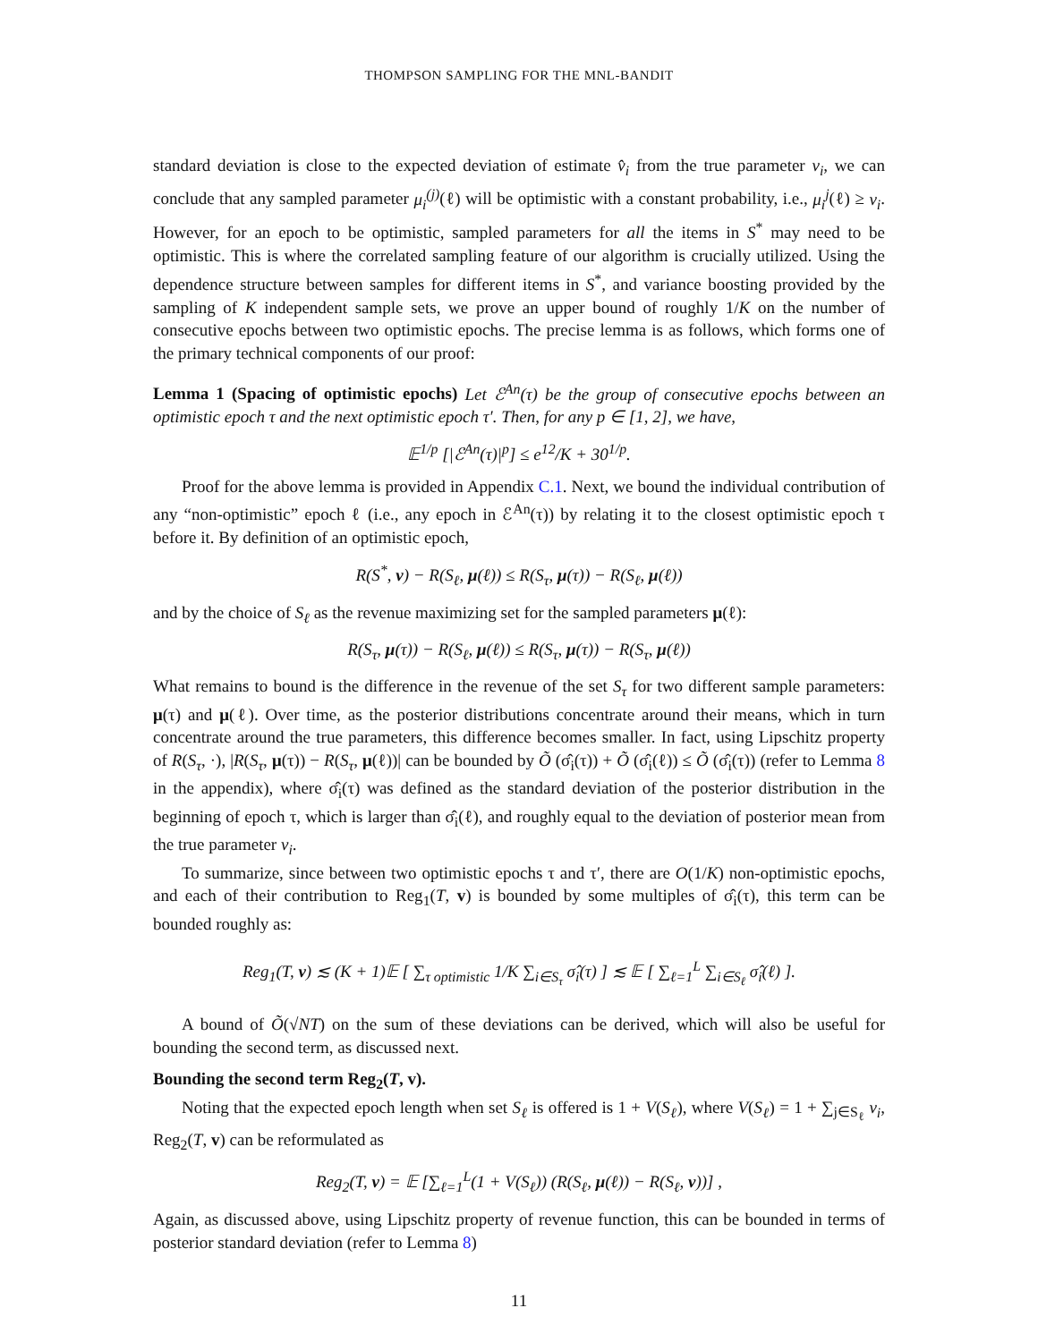THOMPSON SAMPLING FOR THE MNL-BANDIT
standard deviation is close to the expected deviation of estimate v̂<sub>i</sub> from the true parameter v<sub>i</sub>, we can conclude that any sampled parameter μ<sub>i</sub><sup>(j)</sup>(ℓ) will be optimistic with a constant probability, i.e., μ<sub>i</sub><sup>j</sup>(ℓ) ≥ v<sub>i</sub>. However, for an epoch to be optimistic, sampled parameters for all the items in S<sup>*</sup> may need to be optimistic. This is where the correlated sampling feature of our algorithm is crucially utilized. Using the dependence structure between samples for different items in S<sup>*</sup>, and variance boosting provided by the sampling of K independent sample sets, we prove an upper bound of roughly 1/K on the number of consecutive epochs between two optimistic epochs. The precise lemma is as follows, which forms one of the primary technical components of our proof:
Lemma 1 (Spacing of optimistic epochs) Let ℰ<sup>An</sup>(τ) be the group of consecutive epochs between an optimistic epoch τ and the next optimistic epoch τ′. Then, for any p ∈ [1, 2], we have,
𝔼<sup>1/p</sup> [|ℰ<sup>An</sup>(τ)|<sup>p</sup>] ≤ e<sup>12</sup>/K + 30<sup>1/p</sup>.
Proof for the above lemma is provided in Appendix C.1. Next, we bound the individual contribution of any “non-optimistic” epoch ℓ (i.e., any epoch in ℰ<sup>An</sup>(τ)) by relating it to the closest optimistic epoch τ before it. By definition of an optimistic epoch,
R(S<sup>*</sup>, v) − R(S<sub>ℓ</sub>, μ(ℓ)) ≤ R(S<sub>τ</sub>, μ(τ)) − R(S<sub>ℓ</sub>, μ(ℓ))
and by the choice of S<sub>ℓ</sub> as the revenue maximizing set for the sampled parameters μ(ℓ):
R(S<sub>τ</sub>, μ(τ)) − R(S<sub>ℓ</sub>, μ(ℓ)) ≤ R(S<sub>τ</sub>, μ(τ)) − R(S<sub>τ</sub>, μ(ℓ))
What remains to bound is the difference in the revenue of the set S<sub>τ</sub> for two different sample parameters: μ(τ) and μ(ℓ). Over time, as the posterior distributions concentrate around their means, which in turn concentrate around the true parameters, this difference becomes smaller. In fact, using Lipschitz property of R(S<sub>τ</sub>, ·), |R(S<sub>τ</sub>, μ(τ)) − R(S<sub>τ</sub>, μ(ℓ))| can be bounded by Õ (σ̂<sub>i</sub>(τ)) + Õ (σ̂<sub>i</sub>(ℓ)) ≤ Õ (σ̂<sub>i</sub>(τ)) (refer to Lemma 8 in the appendix), where σ̂<sub>i</sub>(τ) was defined as the standard deviation of the posterior distribution in the beginning of epoch τ, which is larger than σ̂<sub>i</sub>(ℓ), and roughly equal to the deviation of posterior mean from the true parameter v<sub>i</sub>.
To summarize, since between two optimistic epochs τ and τ′, there are O(1/K) non-optimistic epochs, and each of their contribution to Reg<sub>1</sub>(T, v) is bounded by some multiples of σ̂<sub>i</sub>(τ), this term can be bounded roughly as:
Reg<sub>1</sub>(T, v) ≲ (K + 1)𝔼 [ ∑<sub>τ optimistic</sub> 1/K ∑<sub>i∈S<sub>τ</sub></sub> σ̂<sub>i</sub>(τ) ] ≲ 𝔼 [ ∑<sub>ℓ=1</sub><sup>L</sup> ∑<sub>i∈S<sub>ℓ</sub></sub> σ̂<sub>i</sub>(ℓ) ].
A bound of Õ(√NT) on the sum of these deviations can be derived, which will also be useful for bounding the second term, as discussed next.
Bounding the second term Reg<sub>2</sub>(T, v).
Noting that the expected epoch length when set S<sub>ℓ</sub> is offered is 1 + V(S<sub>ℓ</sub>), where V(S<sub>ℓ</sub>) = 1 + ∑<sub>j∈S<sub>ℓ</sub></sub> v<sub>i</sub>, Reg<sub>2</sub>(T, v) can be reformulated as
Reg<sub>2</sub>(T, v) = 𝔼 [∑<sub>ℓ=1</sub><sup>L</sup>(1 + V(S<sub>ℓ</sub>)) (R(S<sub>ℓ</sub>, μ(ℓ)) − R(S<sub>ℓ</sub>, v))] ,
Again, as discussed above, using Lipschitz property of revenue function, this can be bounded in terms of posterior standard deviation (refer to Lemma 8)
11